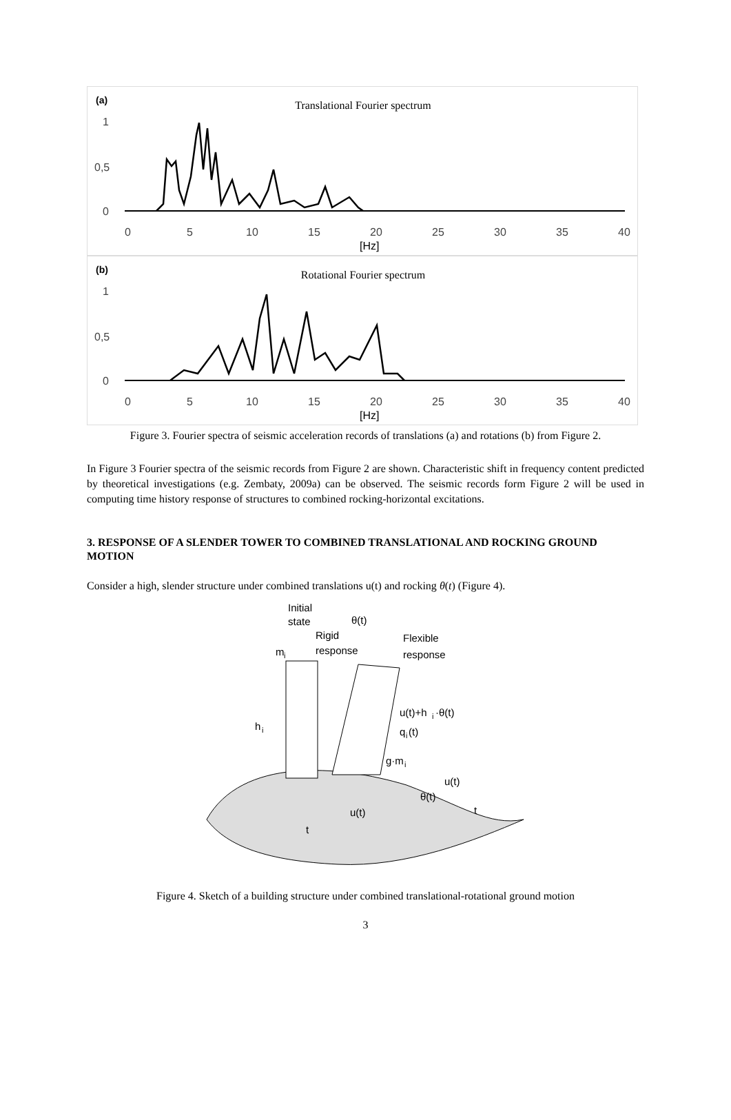(a)
Translational Fourier spectrum
1
0,5
0
0
5
10
15
20
25
30
35
40
[Hz]
(b)
Rotational Fourier spectrum
1
0,5
0
0
5
10
15
20
25
30
35
40
[Hz]
Figure 3. Fourier spectra of seismic acceleration records of translations (a) and rotations (b) from Figure 2.
In Figure 3 Fourier spectra of the seismic records from Figure 2 are shown. Characteristic shift in frequency content predicted by theoretical investigations (e.g. Zembaty, 2009a) can be observed. The seismic records form Figure 2 will be used in computing time history response of structures to combined rocking-horizontal excitations.
3. RESPONSE OF A SLENDER TOWER TO COMBINED TRANSLATIONAL AND ROCKING GROUND MOTION
Consider a high, slender structure under combined translations u(t) and rocking θ(t) (Figure 4).
Initial
state
θ(t)
Rigid
response
m
i
Flexible
response
h
i
u(t)+h
i
·θ(t)
q
i
(t)
g·m
i
u(t)
θ(t)
t
u(t)
t
Figure 4. Sketch of a building structure under combined translational-rotational ground motion
3